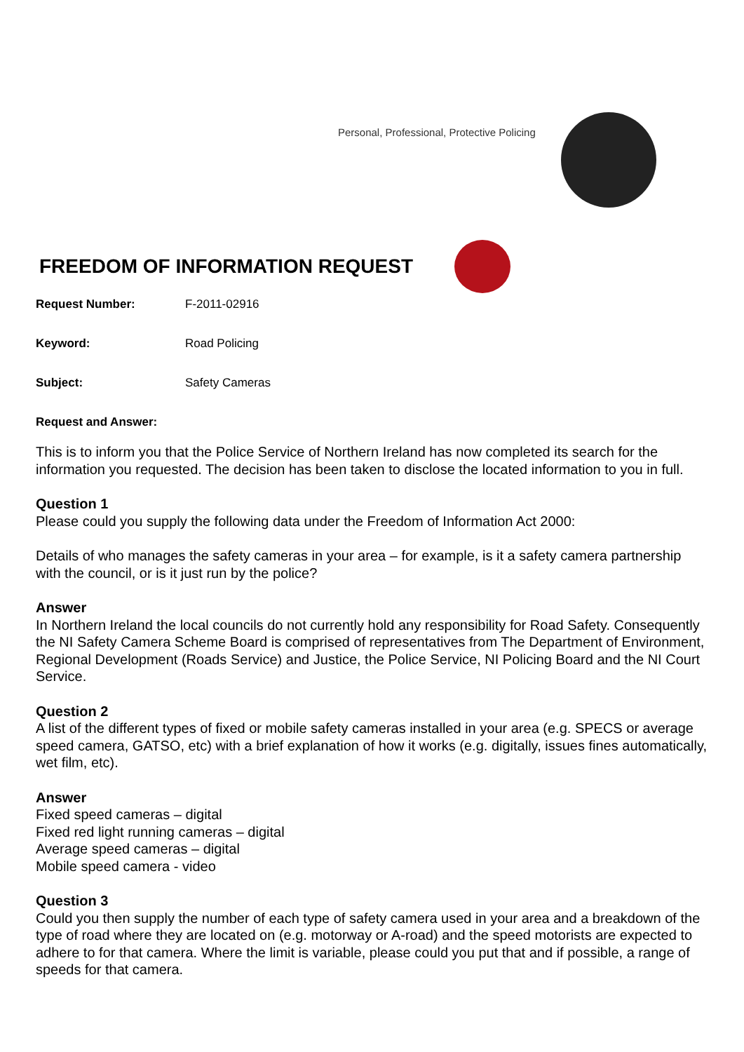Personal, Professional, Protective Policing
FREEDOM OF INFORMATION REQUEST
Request Number: F-2011-02916
Keyword: Road Policing
Subject: Safety Cameras
Request and Answer:
This is to inform you that the Police Service of Northern Ireland has now completed its search for the information you requested. The decision has been taken to disclose the located information to you in full.
Question 1
Please could you supply the following data under the Freedom of Information Act 2000:
Details of who manages the safety cameras in your area – for example, is it a safety camera partnership with the council, or is it just run by the police?
Answer
In Northern Ireland the local councils do not currently hold any responsibility for Road Safety. Consequently the NI Safety Camera Scheme Board is comprised of representatives from The Department of Environment, Regional Development (Roads Service) and Justice, the Police Service, NI Policing Board and the NI Court Service.
Question 2
A list of the different types of fixed or mobile safety cameras installed in your area (e.g. SPECS or average speed camera, GATSO, etc) with a brief explanation of how it works (e.g. digitally, issues fines automatically, wet film, etc).
Answer
Fixed speed cameras – digital
Fixed red light running cameras – digital
Average speed cameras – digital
Mobile speed camera - video
Question 3
Could you then supply the number of each type of safety camera used in your area and a breakdown of the type of road where they are located on (e.g. motorway or A-road) and the speed motorists are expected to adhere to for that camera. Where the limit is variable, please could you put that and if possible, a range of speeds for that camera.